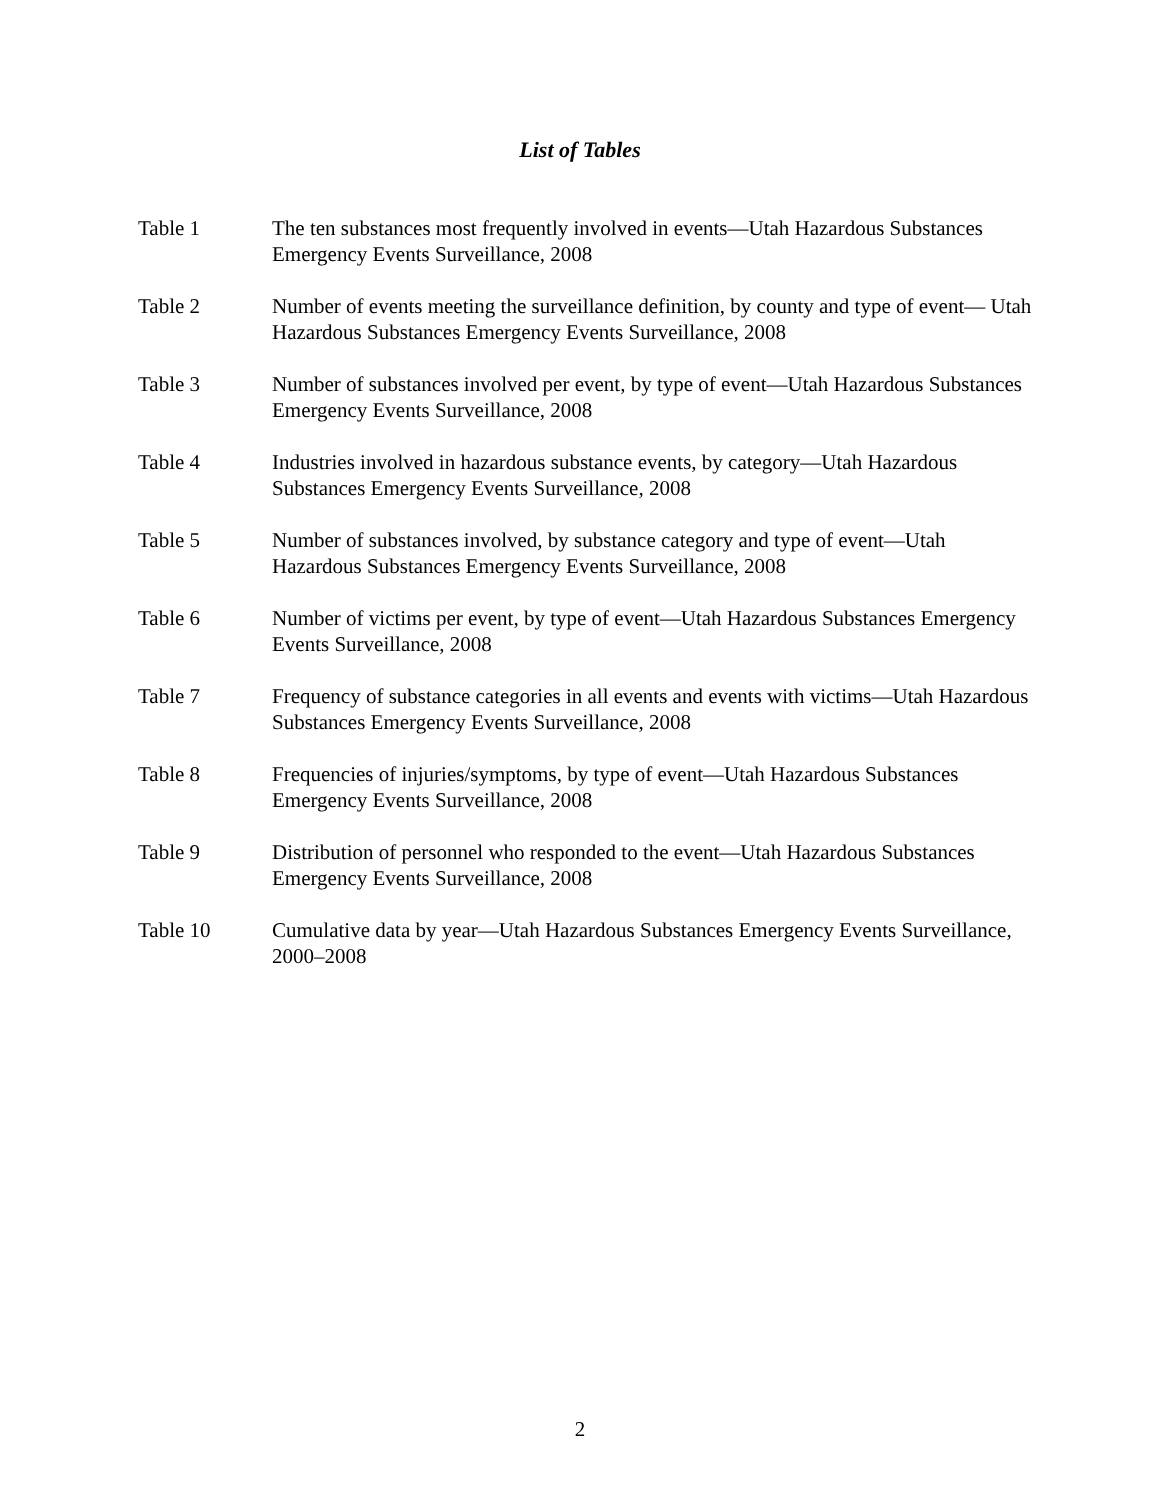List of Tables
Table 1 The ten substances most frequently involved in events—Utah Hazardous Substances Emergency Events Surveillance, 2008
Table 2 Number of events meeting the surveillance definition, by county and type of event— Utah Hazardous Substances Emergency Events Surveillance, 2008
Table 3 Number of substances involved per event, by type of event—Utah Hazardous Substances Emergency Events Surveillance, 2008
Table 4 Industries involved in hazardous substance events, by category—Utah Hazardous Substances Emergency Events Surveillance, 2008
Table 5 Number of substances involved, by substance category and type of event—Utah Hazardous Substances Emergency Events Surveillance, 2008
Table 6 Number of victims per event, by type of event—Utah Hazardous Substances Emergency Events Surveillance, 2008
Table 7 Frequency of substance categories in all events and events with victims—Utah Hazardous Substances Emergency Events Surveillance, 2008
Table 8 Frequencies of injuries/symptoms, by type of event—Utah Hazardous Substances Emergency Events Surveillance, 2008
Table 9 Distribution of personnel who responded to the event—Utah Hazardous Substances Emergency Events Surveillance, 2008
Table 10 Cumulative data by year—Utah Hazardous Substances Emergency Events Surveillance, 2000–2008
2